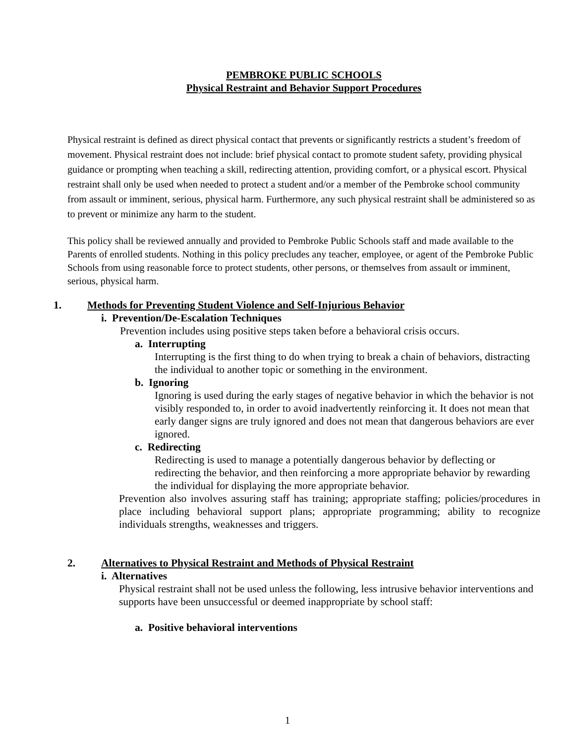PEMBROKE PUBLIC SCHOOLS
Physical Restraint and Behavior Support Procedures
Physical restraint is defined as direct physical contact that prevents or significantly restricts a student’s freedom of movement. Physical restraint does not include: brief physical contact to promote student safety, providing physical guidance or prompting when teaching a skill, redirecting attention, providing comfort, or a physical escort. Physical restraint shall only be used when needed to protect a student and/or a member of the Pembroke school community from assault or imminent, serious, physical harm. Furthermore, any such physical restraint shall be administered so as to prevent or minimize any harm to the student.
This policy shall be reviewed annually and provided to Pembroke Public Schools staff and made available to the Parents of enrolled students. Nothing in this policy precludes any teacher, employee, or agent of the Pembroke Public Schools from using reasonable force to protect students, other persons, or themselves from assault or imminent, serious, physical harm.
1. Methods for Preventing Student Violence and Self-Injurious Behavior
i. Prevention/De-Escalation Techniques
Prevention includes using positive steps taken before a behavioral crisis occurs.
a. Interrupting
Interrupting is the first thing to do when trying to break a chain of behaviors, distracting the individual to another topic or something in the environment.
b. Ignoring
Ignoring is used during the early stages of negative behavior in which the behavior is not visibly responded to, in order to avoid inadvertently reinforcing it. It does not mean that early danger signs are truly ignored and does not mean that dangerous behaviors are ever ignored.
c. Redirecting
Redirecting is used to manage a potentially dangerous behavior by deflecting or redirecting the behavior, and then reinforcing a more appropriate behavior by rewarding the individual for displaying the more appropriate behavior.
Prevention also involves assuring staff has training; appropriate staffing; policies/procedures in place including behavioral support plans; appropriate programming; ability to recognize individuals strengths, weaknesses and triggers.
2. Alternatives to Physical Restraint and Methods of Physical Restraint
i. Alternatives
Physical restraint shall not be used unless the following, less intrusive behavior interventions and supports have been unsuccessful or deemed inappropriate by school staff:
a. Positive behavioral interventions
1